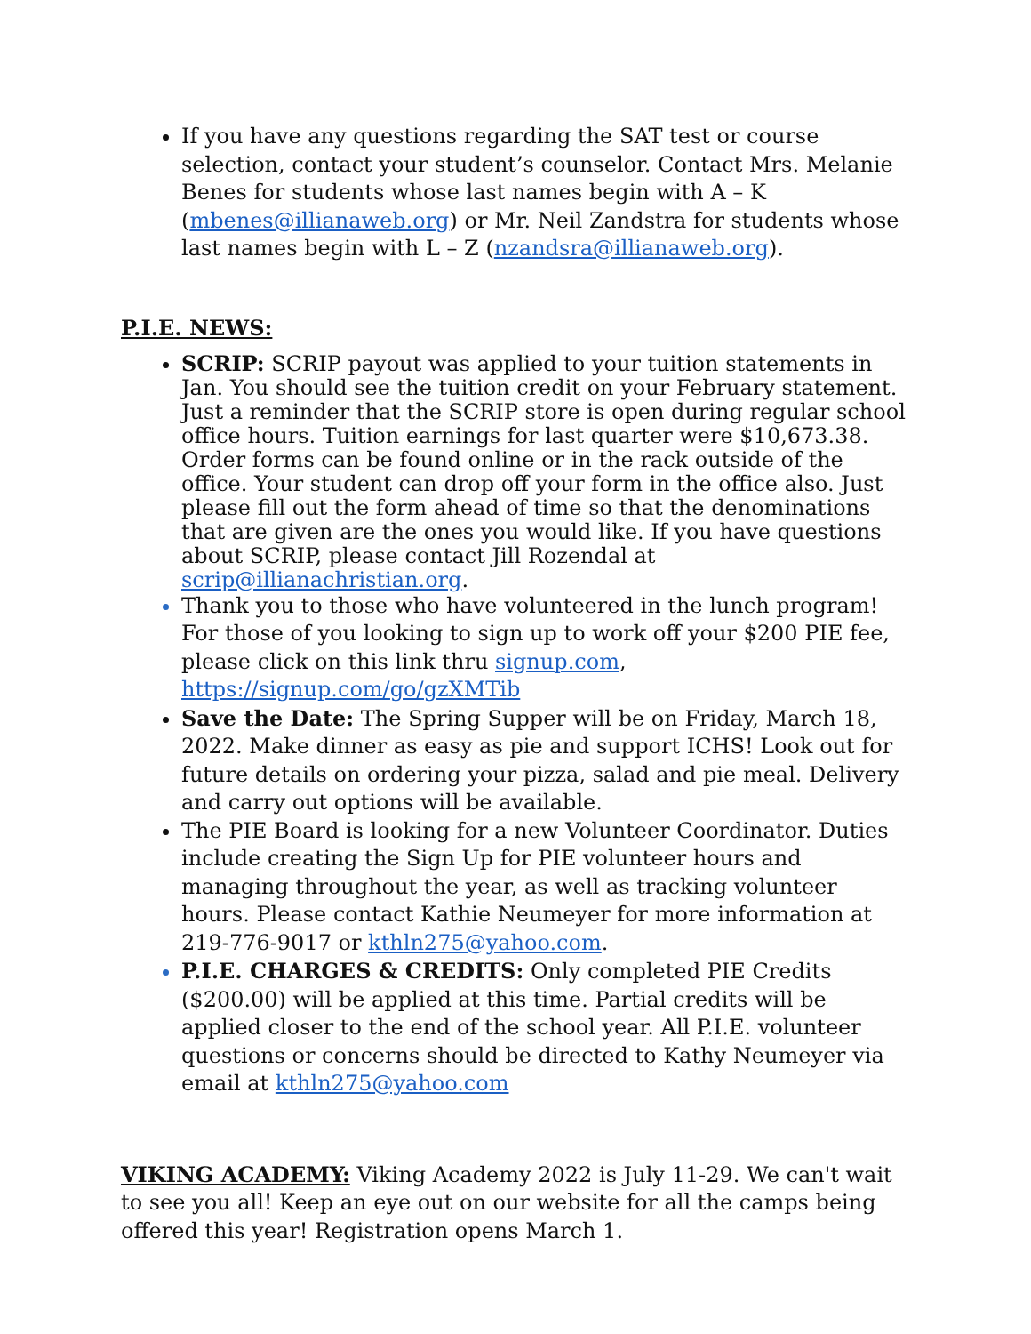If you have any questions regarding the SAT test or course selection, contact your student’s counselor. Contact Mrs. Melanie Benes for students whose last names begin with A – K (mbenes@illianaweb.org) or Mr. Neil Zandstra for students whose last names begin with L – Z (nzandsra@illianaweb.org).
P.I.E. NEWS:
SCRIP: SCRIP payout was applied to your tuition statements in Jan. You should see the tuition credit on your February statement. Just a reminder that the SCRIP store is open during regular school office hours. Tuition earnings for last quarter were $10,673.38. Order forms can be found online or in the rack outside of the office. Your student can drop off your form in the office also. Just please fill out the form ahead of time so that the denominations that are given are the ones you would like. If you have questions about SCRIP, please contact Jill Rozendal at scrip@illianachristian.org.
Thank you to those who have volunteered in the lunch program! For those of you looking to sign up to work off your $200 PIE fee, please click on this link thru signup.com, https://signup.com/go/gzXMTib
Save the Date: The Spring Supper will be on Friday, March 18, 2022. Make dinner as easy as pie and support ICHS! Look out for future details on ordering your pizza, salad and pie meal. Delivery and carry out options will be available.
The PIE Board is looking for a new Volunteer Coordinator. Duties include creating the Sign Up for PIE volunteer hours and managing throughout the year, as well as tracking volunteer hours. Please contact Kathie Neumeyer for more information at 219-776-9017 or kthln275@yahoo.com.
P.I.E. CHARGES & CREDITS: Only completed PIE Credits ($200.00) will be applied at this time. Partial credits will be applied closer to the end of the school year. All P.I.E. volunteer questions or concerns should be directed to Kathy Neumeyer via email at kthln275@yahoo.com
VIKING ACADEMY: Viking Academy 2022 is July 11-29. We can't wait to see you all! Keep an eye out on our website for all the camps being offered this year! Registration opens March 1.